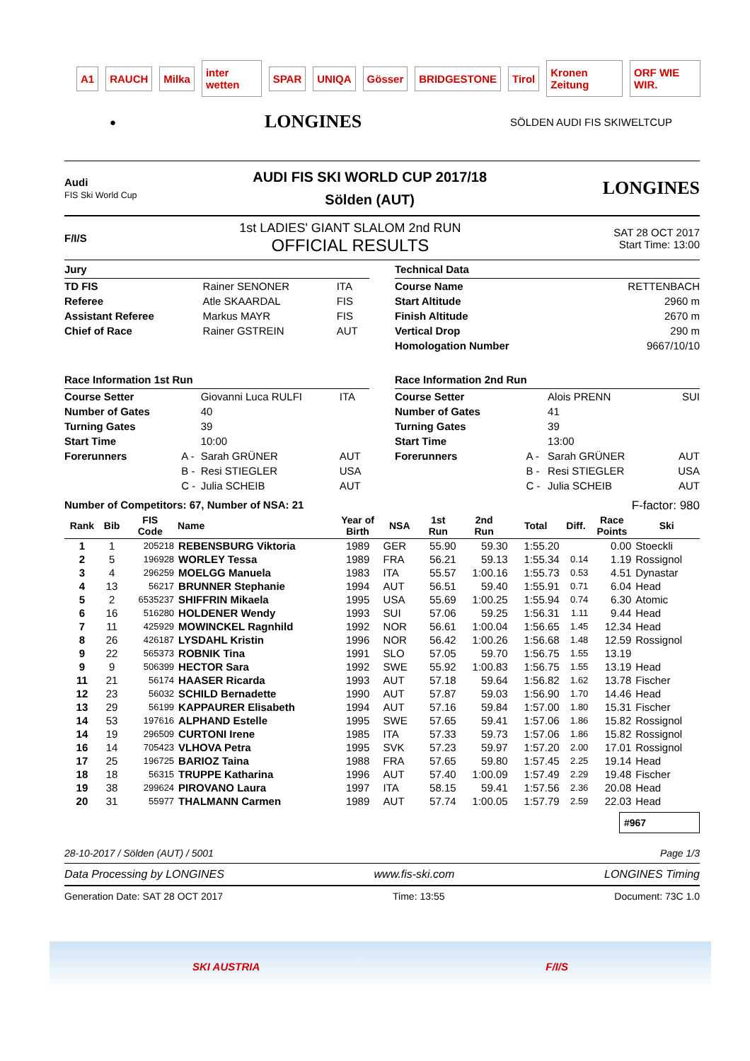A1 RAUCH Milka inter wetten SPAR UNIQA Gösser BRIDGESTONE Tirol Kronen Zeitung ORF WIE WIR.
● LONGINES SÖLDEN AUDI FIS SKIWELTCUP
Audi
FIS Ski World Cup
AUDI FIS SKI WORLD CUP 2017/18
Sölden (AUT)
LONGINES
F/I/S
1st LADIES' GIANT SLALOM 2nd RUN
OFFICIAL RESULTS
SAT 28 OCT 2017
Start Time: 13:00
Jury
| TD FIS | Rainer SENONER | ITA |
| Referee | Atle SKAARDAL | FIS |
| Assistant Referee | Markus MAYR | FIS |
| Chief of Race | Rainer GSTREIN | AUT |
Technical Data
| Course Name | RETTENBACH |
| Start Altitude | 2960 m |
| Finish Altitude | 2670 m |
| Vertical Drop | 290 m |
| Homologation Number | 9667/10/10 |
Race Information 1st Run
| Course Setter | | Giovanni Luca RULFI | ITA |
| Number of Gates | | 40 | |
| Turning Gates | | 39 | |
| Start Time | | 10:00 | |
| Forerunners | A - | Sarah GRÜNER | AUT |
| | B - | Resi STIEGLER | USA |
| | C - | Julia SCHEIB | AUT |
Race Information 2nd Run
| Course Setter | | Alois PRENN | SUI |
| Number of Gates | | 41 | |
| Turning Gates | | 39 | |
| Start Time | | 13:00 | |
| Forerunners | A - | Sarah GRÜNER | AUT |
| | B - | Resi STIEGLER | USA |
| | C - | Julia SCHEIB | AUT |
Number of Competitors: 67, Number of NSA: 21 F-factor: 980
| Rank | Bib | FIS Code | Name | Year of Birth | NSA | 1st Run | 2nd Run | Total | Diff. | Race Points | Ski |
| --- | --- | --- | --- | --- | --- | --- | --- | --- | --- | --- | --- |
| 1 | 1 | 205218 | REBENSBURG Viktoria | 1989 | GER | 55.90 | 59.30 | 1:55.20 | | 0.00 | Stoeckli |
| 2 | 5 | 196928 | WORLEY Tessa | 1989 | FRA | 56.21 | 59.13 | 1:55.34 | 0.14 | 1.19 | Rossignol |
| 3 | 4 | 296259 | MOELGG Manuela | 1983 | ITA | 55.57 | 1:00.16 | 1:55.73 | 0.53 | 4.51 | Dynastar |
| 4 | 13 | 56217 | BRUNNER Stephanie | 1994 | AUT | 56.51 | 59.40 | 1:55.91 | 0.71 | 6.04 | Head |
| 5 | 2 | 6535237 | SHIFFRIN Mikaela | 1995 | USA | 55.69 | 1:00.25 | 1:55.94 | 0.74 | 6.30 | Atomic |
| 6 | 16 | 516280 | HOLDENER Wendy | 1993 | SUI | 57.06 | 59.25 | 1:56.31 | 1.11 | 9.44 | Head |
| 7 | 11 | 425929 | MOWINCKEL Ragnhild | 1992 | NOR | 56.61 | 1:00.04 | 1:56.65 | 1.45 | 12.34 | Head |
| 8 | 26 | 426187 | LYSDAHL Kristin | 1996 | NOR | 56.42 | 1:00.26 | 1:56.68 | 1.48 | 12.59 | Rossignol |
| 9 | 22 | 565373 | ROBNIK Tina | 1991 | SLO | 57.05 | 59.70 | 1:56.75 | 1.55 | 13.19 | |
| 9 | 9 | 506399 | HECTOR Sara | 1992 | SWE | 55.92 | 1:00.83 | 1:56.75 | 1.55 | 13.19 | Head |
| 11 | 21 | 56174 | HAASER Ricarda | 1993 | AUT | 57.18 | 59.64 | 1:56.82 | 1.62 | 13.78 | Fischer |
| 12 | 23 | 56032 | SCHILD Bernadette | 1990 | AUT | 57.87 | 59.03 | 1:56.90 | 1.70 | 14.46 | Head |
| 13 | 29 | 56199 | KAPPAURER Elisabeth | 1994 | AUT | 57.16 | 59.84 | 1:57.00 | 1.80 | 15.31 | Fischer |
| 14 | 53 | 197616 | ALPHAND Estelle | 1995 | SWE | 57.65 | 59.41 | 1:57.06 | 1.86 | 15.82 | Rossignol |
| 14 | 19 | 296509 | CURTONI Irene | 1985 | ITA | 57.33 | 59.73 | 1:57.06 | 1.86 | 15.82 | Rossignol |
| 16 | 14 | 705423 | VLHOVA Petra | 1995 | SVK | 57.23 | 59.97 | 1:57.20 | 2.00 | 17.01 | Rossignol |
| 17 | 25 | 196725 | BARIOZ Taina | 1988 | FRA | 57.65 | 59.80 | 1:57.45 | 2.25 | 19.14 | Head |
| 18 | 18 | 56315 | TRUPPE Katharina | 1996 | AUT | 57.40 | 1:00.09 | 1:57.49 | 2.29 | 19.48 | Fischer |
| 19 | 38 | 299624 | PIROVANO Laura | 1997 | ITA | 58.15 | 59.41 | 1:57.56 | 2.36 | 20.08 | Head |
| 20 | 31 | 55977 | THALMANN Carmen | 1989 | AUT | 57.74 | 1:00.05 | 1:57.79 | 2.59 | 22.03 | Head |
#967
28-10-2017 / Sölden (AUT) / 5001 Page 1/3
Data Processing by LONGINES www.fis-ski.com LONGINES Timing
Generation Date: SAT 28 OCT 2017 Time: 13:55 Document: 73C 1.0
SKI AUSTRIA F/I/S